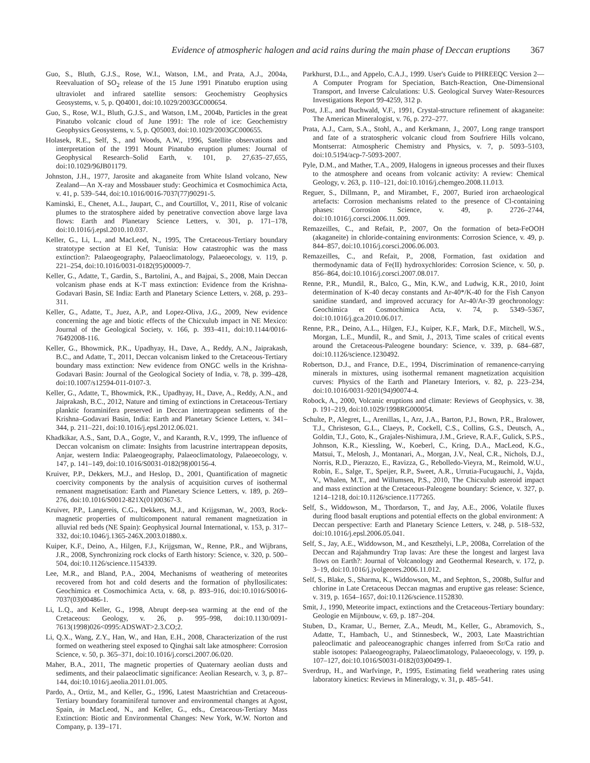Evidence of atmospheric halogen and acid rains during the main phase of Deccan eruptions 367
Guo, S., Bluth, G.J.S., Rose, W.I., Watson, I.M., and Prata, A.J., 2004a, Reevaluation of SO<sub>2</sub> release of the 15 June 1991 Pinatubo eruption using ultraviolet and infrared satellite sensors: Geochemistry Geophysics Geosystems, v. 5, p. Q04001, doi:10.1029/2003GC000654.
Guo, S., Rose, W.I., Bluth, G.J.S., and Watson, I.M., 2004b, Particles in the great Pinatubo volcanic cloud of June 1991: The role of ice: Geochemistry Geophysics Geosystems, v. 5, p. Q05003, doi:10.1029/2003GC000655.
Holasek, R.E., Self, S., and Woods, A.W., 1996, Satellite observations and interpretation of the 1991 Mount Pinatubo eruption plumes: Journal of Geophysical Research–Solid Earth, v. 101, p. 27,635–27,655, doi:10.1029/96JB01179.
Johnston, J.H., 1977, Jarosite and akaganeite from White Island volcano, New Zealand—An X-ray and Mossbauer study: Geochimica et Cosmochimica Acta, v. 41, p. 539–544, doi:10.1016/0016-7037(77)90291-5.
Kaminski, E., Chenet, A.L., Jaupart, C., and Courtillot, V., 2011, Rise of volcanic plumes to the stratosphere aided by penetrative convection above large lava flows: Earth and Planetary Science Letters, v. 301, p. 171–178, doi:10.1016/j.epsl.2010.10.037.
Keller, G., Li, L., and MacLeod, N., 1995, The Cretaceous-Tertiary boundary stratotype section at El Kef, Tunisia: How catastrophic was the mass extinction?: Palaeogeography, Palaeoclimatology, Palaeoecology, v. 119, p. 221–254, doi:10.1016/0031-0182(95)00009-7.
Keller, G., Adatte, T., Gardin, S., Bartolini, A., and Bajpai, S., 2008, Main Deccan volcanism phase ends at K-T mass extinction: Evidence from the Krishna-Godavari Basin, SE India: Earth and Planetary Science Letters, v. 268, p. 293–311.
Keller, G., Adatte, T., Juez, A.P., and Lopez-Oliva, J.G., 2009, New evidence concerning the age and biotic effects of the Chicxulub impact in NE Mexico: Journal of the Geological Society, v. 166, p. 393–411, doi:10.1144/0016-76492008-116.
Keller, G., Bhowmick, P.K., Upadhyay, H., Dave, A., Reddy, A.N., Jaiprakash, B.C., and Adatte, T., 2011, Deccan volcanism linked to the Cretaceous-Tertiary boundary mass extinction: New evidence from ONGC wells in the Krishna-Godavari Basin: Journal of the Geological Society of India, v. 78, p. 399–428, doi:10.1007/s12594-011-0107-3.
Keller, G., Adatte, T., Bhowmick, P.K., Upadhyay, H., Dave, A., Reddy, A.N., and Jaiprakash, B.C., 2012, Nature and timing of extinctions in Cretaceous-Tertiary planktic foraminifera preserved in Deccan intertrappean sediments of the Krishna–Godavari Basin, India: Earth and Planetary Science Letters, v. 341–344, p. 211–221, doi:10.1016/j.epsl.2012.06.021.
Khadkikar, A.S., Sant, D.A., Gogte, V., and Karanth, R.V., 1999, The influence of Deccan volcanism on climate: Insights from lacustrine intertrappean deposits, Anjar, western India: Palaeogeography, Palaeoclimatology, Palaeoecology, v. 147, p. 141–149, doi:10.1016/S0031-0182(98)00156-4.
Kruiver, P.P., Dekkers, M.J., and Heslop, D., 2001, Quantification of magnetic coercivity components by the analysis of acquisition curves of isothermal remanent magnetisation: Earth and Planetary Science Letters, v. 189, p. 269–276, doi:10.1016/S0012-821X(01)00367-3.
Kruiver, P.P., Langereis, C.G., Dekkers, M.J., and Krijgsman, W., 2003, Rock-magnetic properties of multicomponent natural remanent magnetization in alluvial red beds (NE Spain): Geophysical Journal International, v. 153, p. 317–332, doi:10.1046/j.1365-246X.2003.01880.x.
Kuiper, K.F., Deino, A., Hilgen, F.J., Krijgsman, W., Renne, P.R., and Wijbrans, J.R., 2008, Synchronizing rock clocks of Earth history: Science, v. 320, p. 500–504, doi:10.1126/science.1154339.
Lee, M.R., and Bland, P.A., 2004, Mechanisms of weathering of meteorites recovered from hot and cold deserts and the formation of phyllosilicates: Geochimica et Cosmochimica Acta, v. 68, p. 893–916, doi:10.1016/S0016-7037(03)00486-1.
Li, L.Q., and Keller, G., 1998, Abrupt deep-sea warming at the end of the Cretaceous: Geology, v. 26, p. 995–998, doi:10.1130/0091-7613(1998)026<0995:ADSWAT>2.3.CO;2.
Li, Q.X., Wang, Z.Y., Han, W., and Han, E.H., 2008, Characterization of the rust formed on weathering steel exposed to Qinghai salt lake atmosphere: Corrosion Science, v. 50, p. 365–371, doi:10.1016/j.corsci.2007.06.020.
Maher, B.A., 2011, The magnetic properties of Quaternary aeolian dusts and sediments, and their palaeoclimatic significance: Aeolian Research, v. 3, p. 87–144, doi:10.1016/j.aeolia.2011.01.005.
Pardo, A., Ortiz, M., and Keller, G., 1996, Latest Maastrichtian and Cretaceous-Tertiary boundary foraminiferal turnover and environmental changes at Agost, Spain, in MacLeod, N., and Keller, G., eds., Cretaceous-Tertiary Mass Extinction: Biotic and Environmental Changes: New York, W.W. Norton and Company, p. 139–171.
Parkhurst, D.L., and Appelo, C.A.J., 1999. User's Guide to PHREEQC Version 2—A Computer Program for Speciation, Batch-Reaction, One-Dimensional Transport, and Inverse Calculations: U.S. Geological Survey Water-Resources Investigations Report 99-4259, 312 p.
Post, J.E., and Buchwald, V.F., 1991, Crystal-structure refinement of akaganeite: The American Mineralogist, v. 76, p. 272–277.
Prata, A.J., Carn, S.A., Stohl, A., and Kerkmann, J., 2007, Long range transport and fate of a stratospheric volcanic cloud from Soufriere Hills volcano, Montserrat: Atmospheric Chemistry and Physics, v. 7, p. 5093–5103, doi:10.5194/acp-7-5093-2007.
Pyle, D.M., and Mather, T.A., 2009, Halogens in igneous processes and their fluxes to the atmosphere and oceans from volcanic activity: A review: Chemical Geology, v. 263, p. 110–121, doi:10.1016/j.chemgeo.2008.11.013.
Reguer, S., Dillmann, P., and Mirambet, F., 2007, Buried iron archaeological artefacts: Corrosion mechanisms related to the presence of Cl-containing phases: Corrosion Science, v. 49, p. 2726–2744, doi:10.1016/j.corsci.2006.11.009.
Remazeilles, C., and Refait, P., 2007, On the formation of beta-FeOOH (akaganeite) in chloride-containing environments: Corrosion Science, v. 49, p. 844–857, doi:10.1016/j.corsci.2006.06.003.
Remazeilles, C., and Refait, P., 2008, Formation, fast oxidation and thermodynamic data of Fe(II) hydroxychlorides: Corrosion Science, v. 50, p. 856–864, doi:10.1016/j.corsci.2007.08.017.
Renne, P.R., Mundil, R., Balco, G., Min, K.W., and Ludwig, K.R., 2010, Joint determination of K-40 decay constants and Ar-40*/K-40 for the Fish Canyon sanidine standard, and improved accuracy for Ar-40/Ar-39 geochronology: Geochimica et Cosmochimica Acta, v. 74, p. 5349–5367, doi:10.1016/j.gca.2010.06.017.
Renne, P.R., Deino, A.L., Hilgen, F.J., Kuiper, K.F., Mark, D.F., Mitchell, W.S., Morgan, L.E., Mundil, R., and Smit, J., 2013, Time scales of critical events around the Cretaceous-Paleogene boundary: Science, v. 339, p. 684–687, doi:10.1126/science.1230492.
Robertson, D.J., and France, D.E., 1994, Discrimination of remanence-carrying minerals in mixtures, using isothermal remanent magnetization acquisition curves: Physics of the Earth and Planetary Interiors, v. 82, p. 223–234, doi:10.1016/0031-9201(94)90074-4.
Robock, A., 2000, Volcanic eruptions and climate: Reviews of Geophysics, v. 38, p. 191–219, doi:10.1029/1998RG000054.
Schulte, P., Alegret, L., Arenillas, I., Arz, J.A., Barton, P.J., Bown, P.R., Bralower, T.J., Christeson, G.L., Claeys, P., Cockell, C.S., Collins, G.S., Deutsch, A., Goldin, T.J., Goto, K., Grajales-Nishimura, J.M., Grieve, R.A.F., Gulick, S.P.S., Johnson, K.R., Kiessling, W., Koeberl, C., Kring, D.A., MacLeod, K.G., Matsui, T., Melosh, J., Montanari, A., Morgan, J.V., Neal, C.R., Nichols, D.J., Norris, R.D., Pierazzo, E., Ravizza, G., Rebolledo-Vieyra, M., Reimold, W.U., Robin, E., Salge, T., Speijer, R.P., Sweet, A.R., Urrutia-Fucugauchi, J., Vajda, V., Whalen, M.T., and Willumsen, P.S., 2010, The Chicxulub asteroid impact and mass extinction at the Cretaceous-Paleogene boundary: Science, v. 327, p. 1214–1218, doi:10.1126/science.1177265.
Self, S., Widdowson, M., Thordarson, T., and Jay, A.E., 2006, Volatile fluxes during flood basalt eruptions and potential effects on the global environment: A Deccan perspective: Earth and Planetary Science Letters, v. 248, p. 518–532, doi:10.1016/j.epsl.2006.05.041.
Self, S., Jay, A.E., Widdowson, M., and Keszthelyi, L.P., 2008a, Correlation of the Deccan and Rajahmundry Trap lavas: Are these the longest and largest lava flows on Earth?: Journal of Volcanology and Geothermal Research, v. 172, p. 3–19, doi:10.1016/j.jvolgeores.2006.11.012.
Self, S., Blake, S., Sharma, K., Widdowson, M., and Sephton, S., 2008b, Sulfur and chlorine in Late Cretaceous Deccan magmas and eruptive gas release: Science, v. 319, p. 1654–1657, doi:10.1126/science.1152830.
Smit, J., 1990, Meteorite impact, extinctions and the Cretaceous-Tertiary boundary: Geologie en Mijnbouw, v. 69, p. 187–204.
Stuben, D., Kramar, U., Berner, Z.A., Meudt, M., Keller, G., Abramovich, S., Adatte, T., Hambach, U., and Stinnesbeck, W., 2003, Late Maastrichtian paleoclimatic and paleoceanographic changes inferred from Sr/Ca ratio and stable isotopes: Palaeogeography, Palaeoclimatology, Palaeoecology, v. 199, p. 107–127, doi:10.1016/S0031-0182(03)00499-1.
Sverdrup, H., and Warfvinge, P., 1995, Estimating field weathering rates using laboratory kinetics: Reviews in Mineralogy, v. 31, p. 485–541.